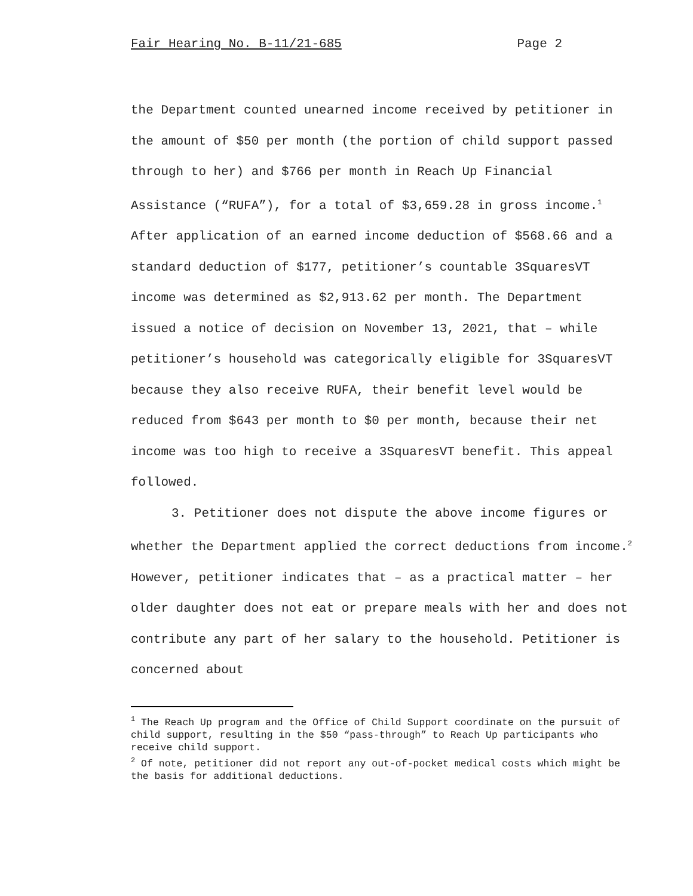Fair Hearing No. B-11/21-685 Page 2
the Department counted unearned income received by petitioner in the amount of $50 per month (the portion of child support passed through to her) and $766 per month in Reach Up Financial Assistance (“RUFA”), for a total of $3,659.28 in gross income.<sup>1</sup> After application of an earned income deduction of $568.66 and a standard deduction of $177, petitioner’s countable 3SquaresVT income was determined as $2,913.62 per month. The Department issued a notice of decision on November 13, 2021, that – while petitioner’s household was categorically eligible for 3SquaresVT because they also receive RUFA, their benefit level would be reduced from $643 per month to $0 per month, because their net income was too high to receive a 3SquaresVT benefit. This appeal followed.
3. Petitioner does not dispute the above income figures or whether the Department applied the correct deductions from income.<sup>2</sup> However, petitioner indicates that – as a practical matter – her older daughter does not eat or prepare meals with her and does not contribute any part of her salary to the household. Petitioner is concerned about
<sup>1</sup> The Reach Up program and the Office of Child Support coordinate on the pursuit of child support, resulting in the $50 “pass-through” to Reach Up participants who receive child support.
<sup>2</sup> Of note, petitioner did not report any out-of-pocket medical costs which might be the basis for additional deductions.